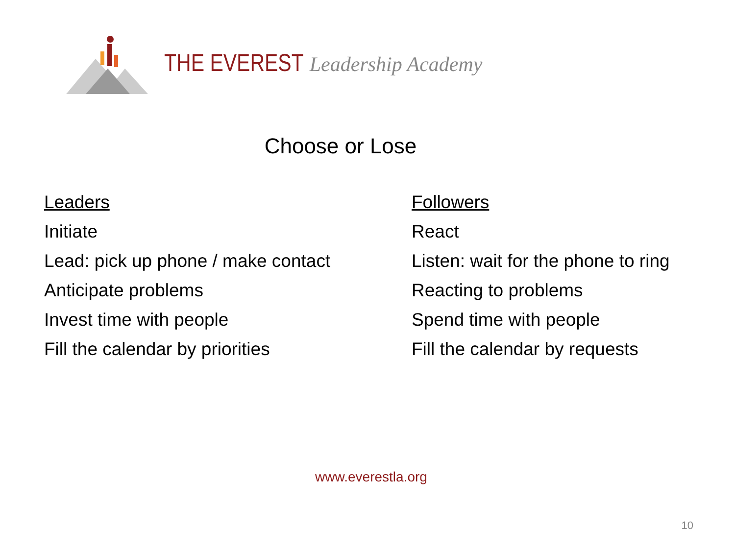THE EVEREST Leadership Academy
Choose or Lose
Leaders
Initiate
Lead: pick up phone / make contact
Anticipate problems
Invest time with people
Fill the calendar by priorities
Followers
React
Listen: wait for the phone to ring
Reacting to problems
Spend time with people
Fill the calendar by requests
www.everestla.org
10